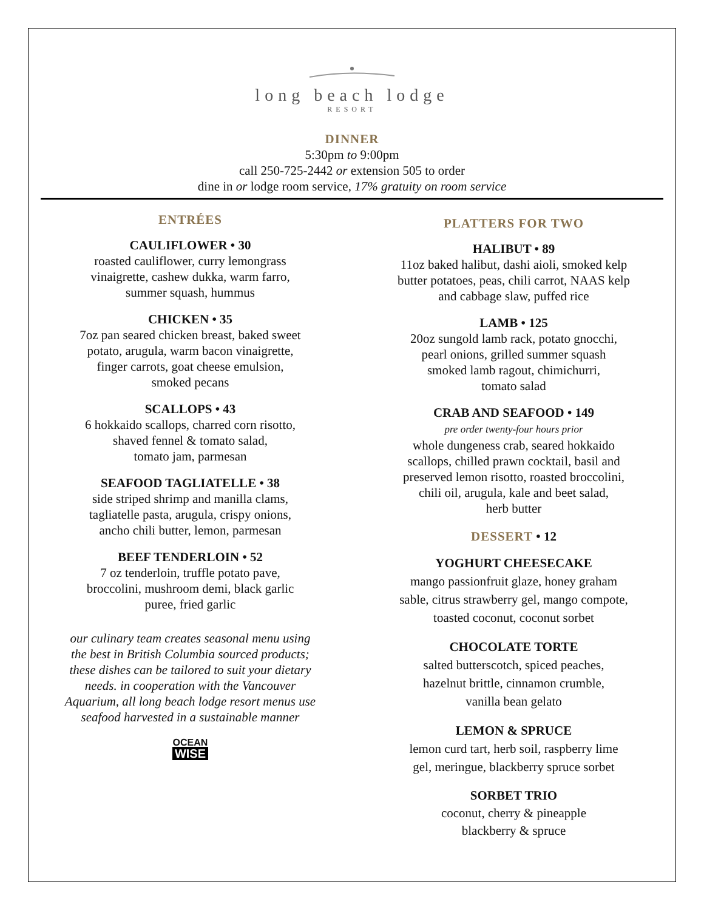long beach lodge
RESORT
DINNER
5:30pm to 9:00pm
call 250-725-2442 or extension 505 to order
dine in or lodge room service, 17% gratuity on room service
ENTRÉES
CAULIFLOWER • 30
roasted cauliflower, curry lemongrass
vinaigrette, cashew dukka, warm farro,
summer squash, hummus
CHICKEN • 35
7oz pan seared chicken breast, baked sweet
potato, arugula, warm bacon vinaigrette,
finger carrots, goat cheese emulsion,
smoked pecans
SCALLOPS • 43
6 hokkaido scallops, charred corn risotto,
shaved fennel & tomato salad,
tomato jam, parmesan
SEAFOOD TAGLIATELLE • 38
side striped shrimp and manilla clams,
tagliatelle pasta, arugula, crispy onions,
ancho chili butter, lemon, parmesan
BEEF TENDERLOIN • 52
7 oz tenderloin, truffle potato pave,
broccolini, mushroom demi, black garlic
puree, fried garlic
our culinary team creates seasonal menu using
the best in British Columbia sourced products;
these dishes can be tailored to suit your dietary
needs. in cooperation with the Vancouver
Aquarium, all long beach lodge resort menus use
seafood harvested in a sustainable manner
OCEAN
WISE
PLATTERS FOR TWO
HALIBUT • 89
11oz baked halibut, dashi aioli, smoked kelp
butter potatoes, peas, chili carrot, NAAS kelp
and cabbage slaw, puffed rice
LAMB • 125
20oz sungold lamb rack, potato gnocchi,
pearl onions, grilled summer squash
smoked lamb ragout, chimichurri,
tomato salad
CRAB AND SEAFOOD • 149
pre order twenty-four hours prior
whole dungeness crab, seared hokkaido
scallops, chilled prawn cocktail, basil and
preserved lemon risotto, roasted broccolini,
chili oil, arugula, kale and beet salad,
herb butter
DESSERT • 12
YOGHURT CHEESECAKE
mango passionfruit glaze, honey graham
sable, citrus strawberry gel, mango compote,
toasted coconut, coconut sorbet
CHOCOLATE TORTE
salted butterscotch, spiced peaches,
hazelnut brittle, cinnamon crumble,
vanilla bean gelato
LEMON & SPRUCE
lemon curd tart, herb soil, raspberry lime
gel, meringue, blackberry spruce sorbet
SORBET TRIO
coconut, cherry & pineapple
blackberry & spruce